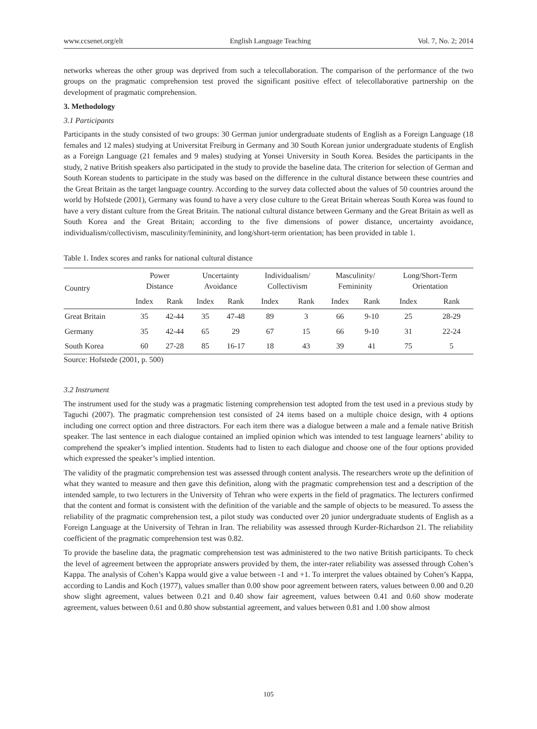www.ccsenet.org/elt English Language Teaching Vol. 7, No. 2; 2014
networks whereas the other group was deprived from such a telecollaboration. The comparison of the performance of the two groups on the pragmatic comprehension test proved the significant positive effect of telecollaborative partnership on the development of pragmatic comprehension.
3. Methodology
3.1 Participants
Participants in the study consisted of two groups: 30 German junior undergraduate students of English as a Foreign Language (18 females and 12 males) studying at Universitat Freiburg in Germany and 30 South Korean junior undergraduate students of English as a Foreign Language (21 females and 9 males) studying at Yonsei University in South Korea. Besides the participants in the study, 2 native British speakers also participated in the study to provide the baseline data. The criterion for selection of German and South Korean students to participate in the study was based on the difference in the cultural distance between these countries and the Great Britain as the target language country. According to the survey data collected about the values of 50 countries around the world by Hofstede (2001), Germany was found to have a very close culture to the Great Britain whereas South Korea was found to have a very distant culture from the Great Britain. The national cultural distance between Germany and the Great Britain as well as South Korea and the Great Britain; according to the five dimensions of power distance, uncertainty avoidance, individualism/collectivism, masculinity/femininity, and long/short-term orientation; has been provided in table 1.
Table 1. Index scores and ranks for national cultural distance
| Country | Power Distance | | Uncertainty Avoidance | | Individualism/ Collectivism | | Masculinity/ Femininity | | Long/Short-Term Orientation | |
| --- | --- | --- | --- | --- | --- | --- | --- | --- | --- | --- |
| | Index | Rank | Index | Rank | Index | Rank | Index | Rank | Index | Rank |
| Great Britain | 35 | 42-44 | 35 | 47-48 | 89 | 3 | 66 | 9-10 | 25 | 28-29 |
| Germany | 35 | 42-44 | 65 | 29 | 67 | 15 | 66 | 9-10 | 31 | 22-24 |
| South Korea | 60 | 27-28 | 85 | 16-17 | 18 | 43 | 39 | 41 | 75 | 5 |
Source: Hofstede (2001, p. 500)
3.2 Instrument
The instrument used for the study was a pragmatic listening comprehension test adopted from the test used in a previous study by Taguchi (2007). The pragmatic comprehension test consisted of 24 items based on a multiple choice design, with 4 options including one correct option and three distractors. For each item there was a dialogue between a male and a female native British speaker. The last sentence in each dialogue contained an implied opinion which was intended to test language learners’ ability to comprehend the speaker’s implied intention. Students had to listen to each dialogue and choose one of the four options provided which expressed the speaker’s implied intention.
The validity of the pragmatic comprehension test was assessed through content analysis. The researchers wrote up the definition of what they wanted to measure and then gave this definition, along with the pragmatic comprehension test and a description of the intended sample, to two lecturers in the University of Tehran who were experts in the field of pragmatics. The lecturers confirmed that the content and format is consistent with the definition of the variable and the sample of objects to be measured. To assess the reliability of the pragmatic comprehension test, a pilot study was conducted over 20 junior undergraduate students of English as a Foreign Language at the University of Tehran in Iran. The reliability was assessed through Kurder-Richardson 21. The reliability coefficient of the pragmatic comprehension test was 0.82.
To provide the baseline data, the pragmatic comprehension test was administered to the two native British participants. To check the level of agreement between the appropriate answers provided by them, the inter-rater reliability was assessed through Cohen’s Kappa. The analysis of Cohen’s Kappa would give a value between -1 and +1. To interpret the values obtained by Cohen’s Kappa, according to Landis and Koch (1977), values smaller than 0.00 show poor agreement between raters, values between 0.00 and 0.20 show slight agreement, values between 0.21 and 0.40 show fair agreement, values between 0.41 and 0.60 show moderate agreement, values between 0.61 and 0.80 show substantial agreement, and values between 0.81 and 1.00 show almost
105